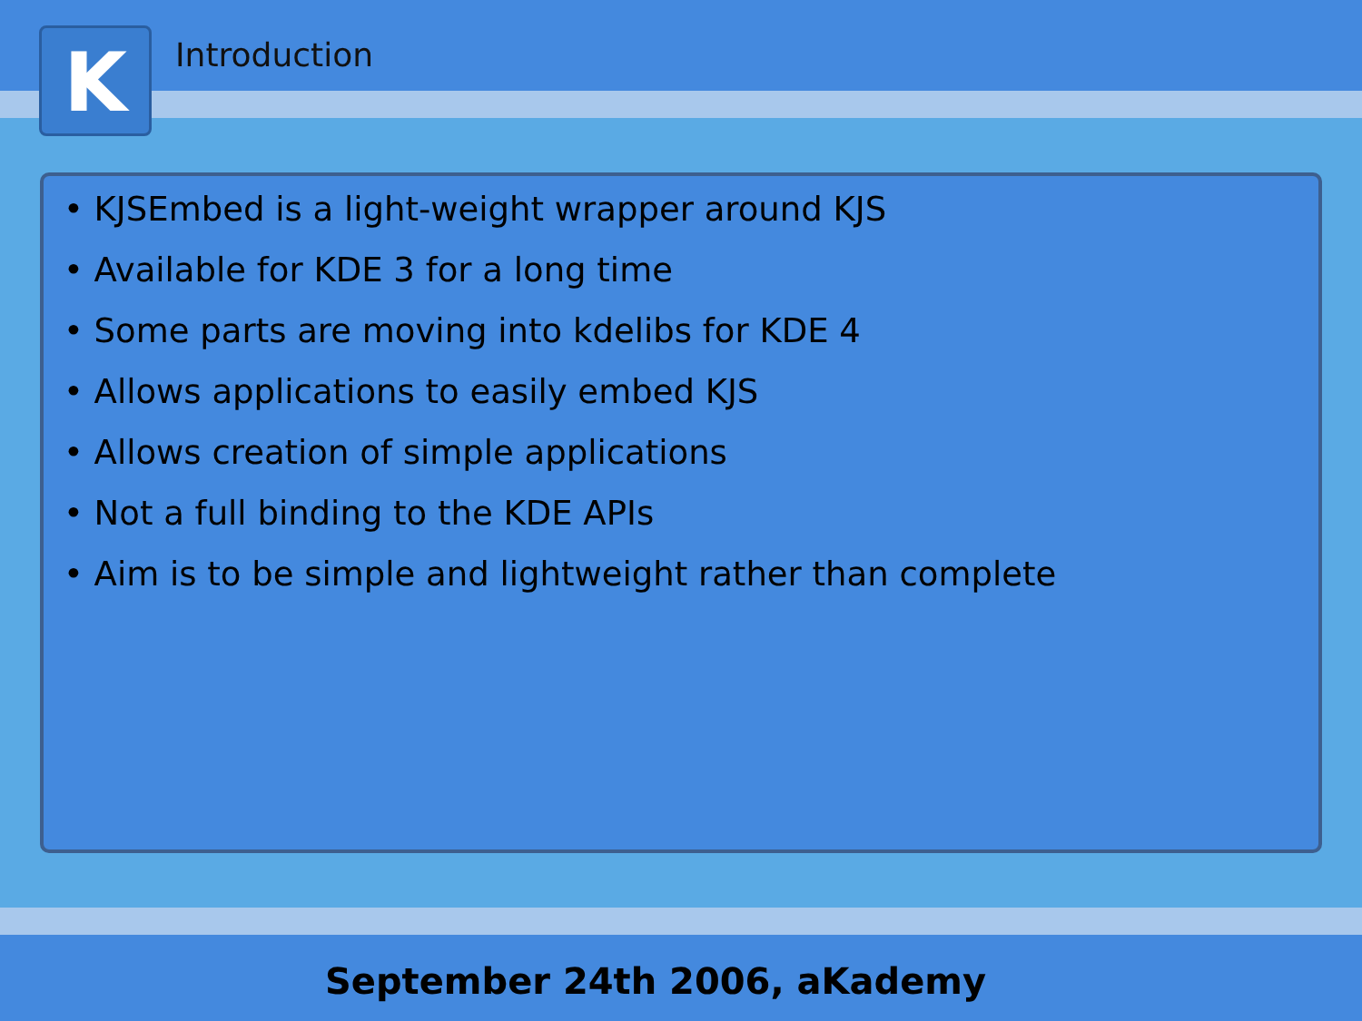K
Introduction
• KJSEmbed is a light-weight wrapper around KJS
• Available for KDE 3 for a long time
• Some parts are moving into kdelibs for KDE 4
• Allows applications to easily embed KJS
• Allows creation of simple applications
• Not a full binding to the KDE APIs
• Aim is to be simple and lightweight rather than complete
September 24th 2006, aKademy